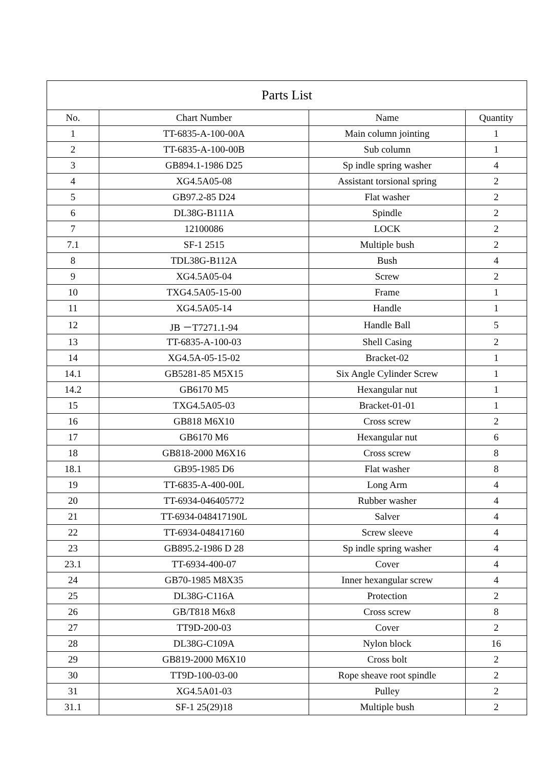| Parts List | | | |
| --- | --- | --- | --- |
| No. | Chart Number | Name | Quantity |
| 1 | TT-6835-A-100-00A | Main column jointing | 1 |
| 2 | TT-6835-A-100-00B | Sub column | 1 |
| 3 | GB894.1-1986 D25 | Sp indle spring washer | 4 |
| 4 | XG4.5A05-08 | Assistant torsional spring | 2 |
| 5 | GB97.2-85 D24 | Flat washer | 2 |
| 6 | DL38G-B111A | Spindle | 2 |
| 7 | 12100086 | LOCK | 2 |
| 7.1 | SF-1 2515 | Multiple bush | 2 |
| 8 | TDL38G-B112A | Bush | 4 |
| 9 | XG4.5A05-04 | Screw | 2 |
| 10 | TXG4.5A05-15-00 | Frame | 1 |
| 11 | XG4.5A05-14 | Handle | 1 |
| 12 | JB －T7271.1-94 | Handle Ball | 5 |
| 13 | TT-6835-A-100-03 | Shell Casing | 2 |
| 14 | XG4.5A-05-15-02 | Bracket-02 | 1 |
| 14.1 | GB5281-85 M5X15 | Six Angle Cylinder Screw | 1 |
| 14.2 | GB6170 M5 | Hexangular nut | 1 |
| 15 | TXG4.5A05-03 | Bracket-01-01 | 1 |
| 16 | GB818 M6X10 | Cross screw | 2 |
| 17 | GB6170 M6 | Hexangular nut | 6 |
| 18 | GB818-2000 M6X16 | Cross screw | 8 |
| 18.1 | GB95-1985 D6 | Flat washer | 8 |
| 19 | TT-6835-A-400-00L | Long Arm | 4 |
| 20 | TT-6934-046405772 | Rubber washer | 4 |
| 21 | TT-6934-048417190L | Salver | 4 |
| 22 | TT-6934-048417160 | Screw sleeve | 4 |
| 23 | GB895.2-1986 D 28 | Sp indle spring washer | 4 |
| 23.1 | TT-6934-400-07 | Cover | 4 |
| 24 | GB70-1985 M8X35 | Inner hexangular screw | 4 |
| 25 | DL38G-C116A | Protection | 2 |
| 26 | GB/T818 M6x8 | Cross screw | 8 |
| 27 | TT9D-200-03 | Cover | 2 |
| 28 | DL38G-C109A | Nylon block | 16 |
| 29 | GB819-2000 M6X10 | Cross bolt | 2 |
| 30 | TT9D-100-03-00 | Rope sheave root spindle | 2 |
| 31 | XG4.5A01-03 | Pulley | 2 |
| 31.1 | SF-1 25(29)18 | Multiple bush | 2 |